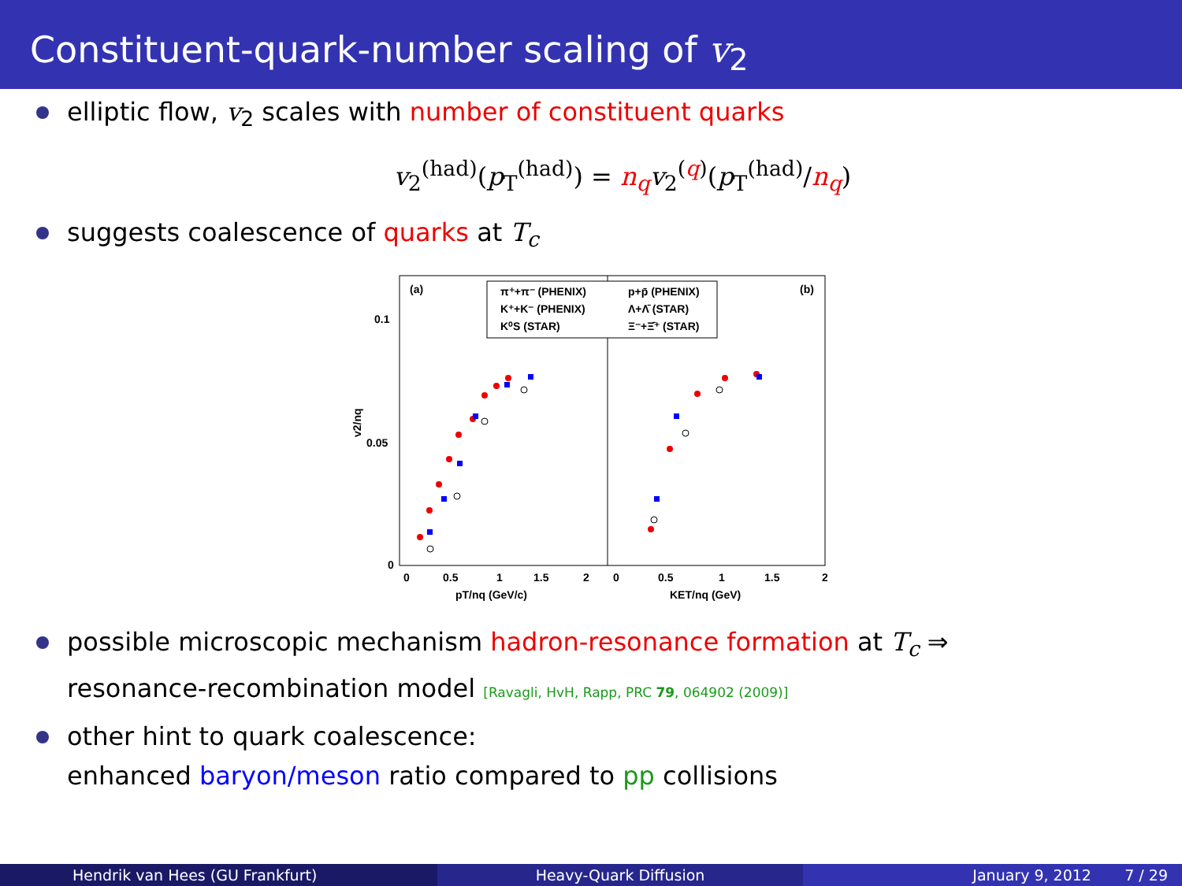Constituent-quark-number scaling of v<sub>2</sub>
elliptic flow, v<sub>2</sub> scales with number of constituent quarks
v<sub>2</sub><sup>(had)</sup>(p<sub>T</sub><sup>(had)</sup>) = n<sub>q</sub> v<sub>2</sub><sup>(q)</sup>(p<sub>T</sub><sup>(had)</sup>/n<sub>q</sub>)
suggests coalescence of quarks at T<sub>c</sub>
(a)
(b)
0.1
0.05
0
0
0.5
1
1.5
2
0
0.5
1
1.5
2
pT/nq (GeV/c)
KET/nq (GeV)
v2/nq
π⁺+π⁻ (PHENIX)
p+p̄ (PHENIX)
K⁺+K⁻ (PHENIX)
Λ+Λ̄ (STAR)
K⁰S (STAR)
Ξ⁻+Ξ̄⁺ (STAR)
possible microscopic mechanism hadron-resonance formation at T<sub>c</sub> ⇒
resonance-recombination model [Ravagli, HvH, Rapp, PRC 79, 064902 (2009)]
other hint to quark coalescence:
enhanced baryon/meson ratio compared to pp collisions
Hendrik van Hees (GU Frankfurt)
Heavy-Quark Diffusion January 9, 2012 7 / 29